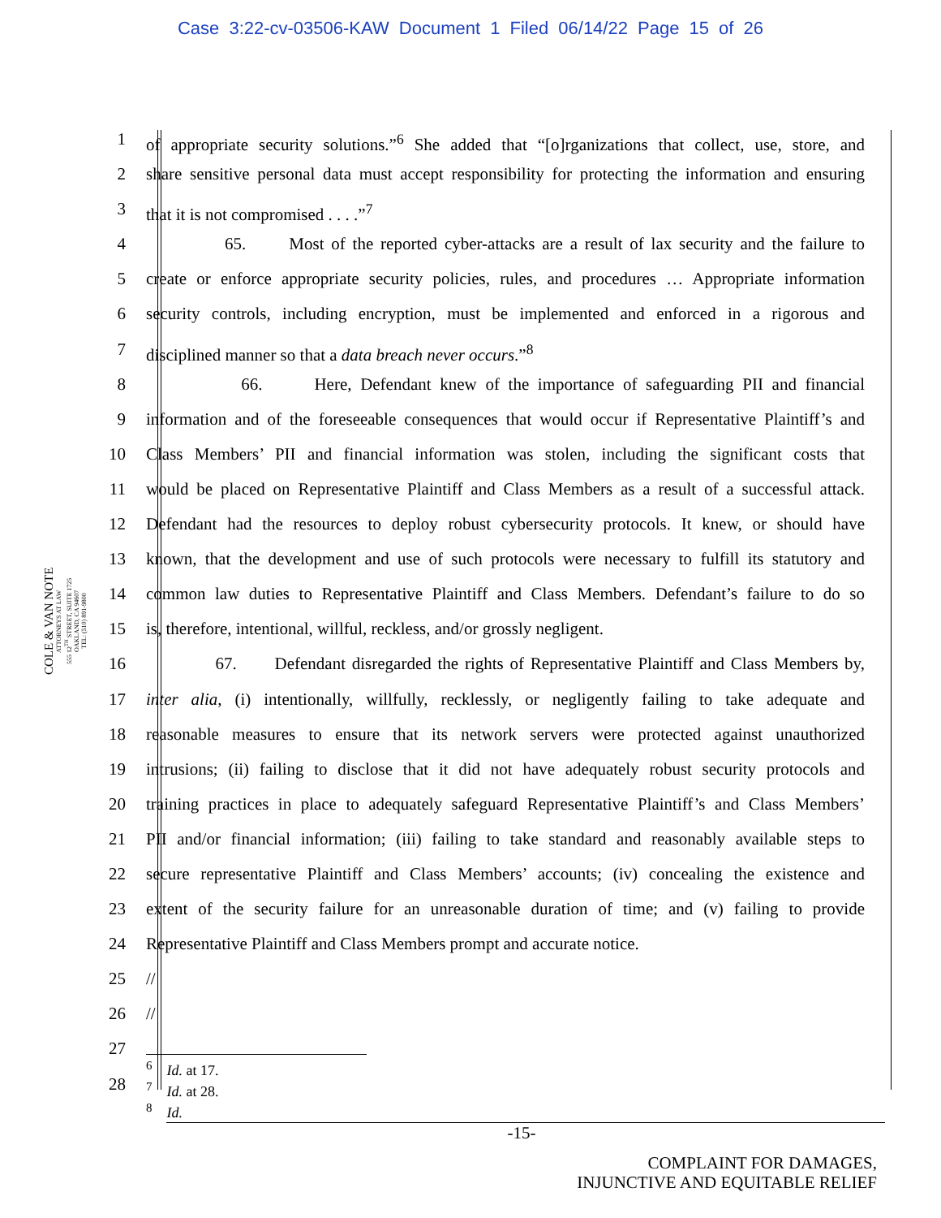Case 3:22-cv-03506-KAW Document 1 Filed 06/14/22 Page 15 of 26
COLE & VAN NOTE
ATTORNEYS AT LAW
555 12<sup>TH</sup> STREET, SUITE 1725
OAKLAND, CA 94607
TEL: (510) 891-9800
1 of appropriate security solutions.”<sup>6</sup> She added that “[o]rganizations that collect, use, store, and
2 share sensitive personal data must accept responsibility for protecting the information and ensuring
3 that it is not compromised . . . .”<sup>7</sup>
4 65. Most of the reported cyber-attacks are a result of lax security and the failure to
5 create or enforce appropriate security policies, rules, and procedures … Appropriate information
6 security controls, including encryption, must be implemented and enforced in a rigorous and
7 disciplined manner so that a data breach never occurs.”<sup>8</sup>
8 66. Here, Defendant knew of the importance of safeguarding PII and financial
9 information and of the foreseeable consequences that would occur if Representative Plaintiff’s and
10 Class Members’ PII and financial information was stolen, including the significant costs that
11 would be placed on Representative Plaintiff and Class Members as a result of a successful attack.
12 Defendant had the resources to deploy robust cybersecurity protocols. It knew, or should have
13 known, that the development and use of such protocols were necessary to fulfill its statutory and
14 common law duties to Representative Plaintiff and Class Members. Defendant’s failure to do so
15 is, therefore, intentional, willful, reckless, and/or grossly negligent.
16 67. Defendant disregarded the rights of Representative Plaintiff and Class Members by,
17 inter alia, (i) intentionally, willfully, recklessly, or negligently failing to take adequate and
18 reasonable measures to ensure that its network servers were protected against unauthorized
19 intrusions; (ii) failing to disclose that it did not have adequately robust security protocols and
20 training practices in place to adequately safeguard Representative Plaintiff’s and Class Members’
21 PII and/or financial information; (iii) failing to take standard and reasonably available steps to
22 secure representative Plaintiff and Class Members’ accounts; (iv) concealing the existence and
23 extent of the security failure for an unreasonable duration of time; and (v) failing to provide
24 Representative Plaintiff and Class Members prompt and accurate notice.
25 //
26 //
27
28
<sup>6</sup> Id. at 17.
<sup>7</sup> Id. at 28.
<sup>8</sup> Id.
-15-
COMPLAINT FOR DAMAGES,
INJUNCTIVE AND EQUITABLE RELIEF